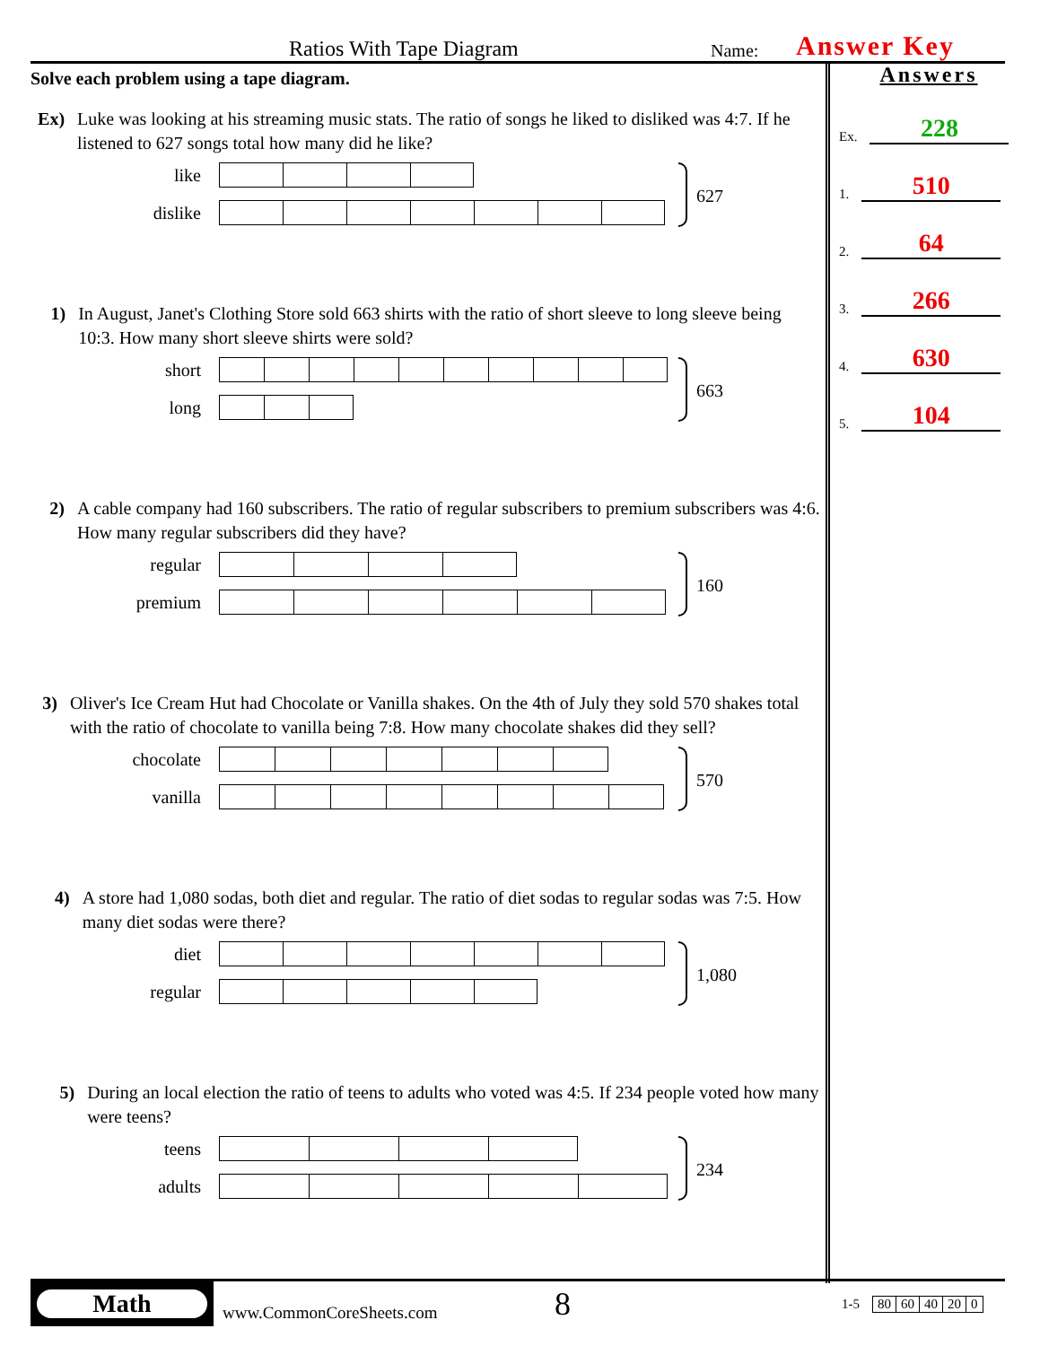Ratios With Tape Diagram Name: Answer Key
Solve each problem using a tape diagram.
Ex) Luke was looking at his streaming music stats. The ratio of songs he liked to disliked was 4:7. If he listened to 627 songs total how many did he like?
like
dislike
627
1) In August, Janet's Clothing Store sold 663 shirts with the ratio of short sleeve to long sleeve being 10:3. How many short sleeve shirts were sold?
short
long
663
2) A cable company had 160 subscribers. The ratio of regular subscribers to premium subscribers was 4:6. How many regular subscribers did they have?
regular
premium
160
3) Oliver's Ice Cream Hut had Chocolate or Vanilla shakes. On the 4th of July they sold 570 shakes total with the ratio of chocolate to vanilla being 7:8. How many chocolate shakes did they sell?
chocolate
vanilla
570
4) A store had 1,080 sodas, both diet and regular. The ratio of diet sodas to regular sodas was 7:5. How many diet sodas were there?
diet
regular
1,080
5) During an local election the ratio of teens to adults who voted was 4:5. If 234 people voted how many were teens?
teens
adults
234
Answers
Ex. 228
1. 510
2. 64
3. 266
4. 630
5. 104
Math
www.CommonCoreSheets.com 8 1-5
| 80 | 60 | 40 | 20 | 0 |